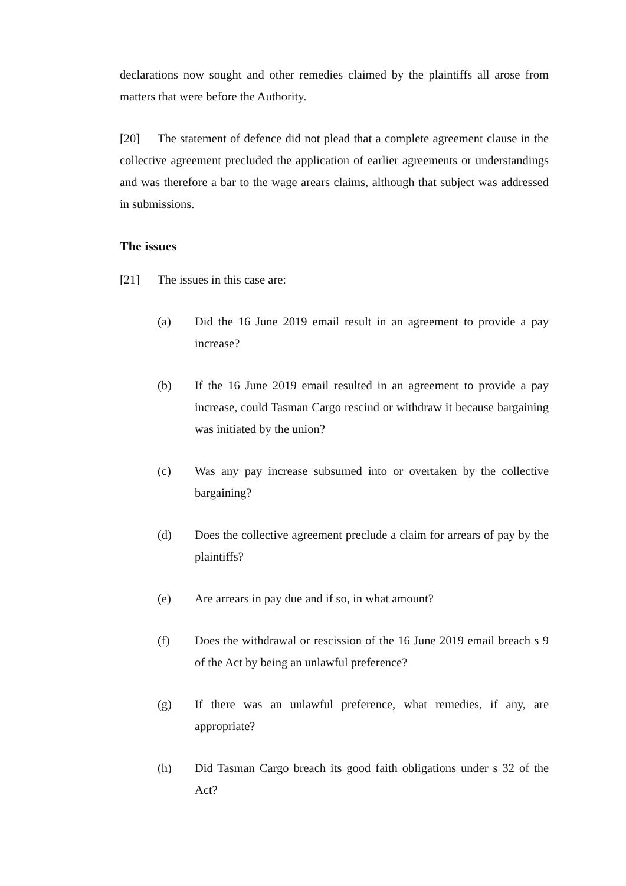declarations now sought and other remedies claimed by the plaintiffs all arose from matters that were before the Authority.
[20] The statement of defence did not plead that a complete agreement clause in the collective agreement precluded the application of earlier agreements or understandings and was therefore a bar to the wage arears claims, although that subject was addressed in submissions.
The issues
[21] The issues in this case are:
(a) Did the 16 June 2019 email result in an agreement to provide a pay increase?
(b) If the 16 June 2019 email resulted in an agreement to provide a pay increase, could Tasman Cargo rescind or withdraw it because bargaining was initiated by the union?
(c) Was any pay increase subsumed into or overtaken by the collective bargaining?
(d) Does the collective agreement preclude a claim for arrears of pay by the plaintiffs?
(e) Are arrears in pay due and if so, in what amount?
(f) Does the withdrawal or rescission of the 16 June 2019 email breach s 9 of the Act by being an unlawful preference?
(g) If there was an unlawful preference, what remedies, if any, are appropriate?
(h) Did Tasman Cargo breach its good faith obligations under s 32 of the Act?